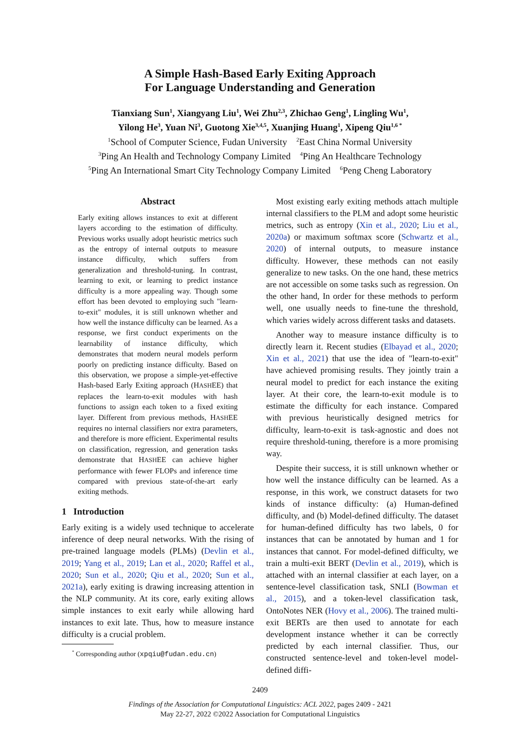A Simple Hash-Based Early Exiting Approach
For Language Understanding and Generation
Tianxiang Sun<sup>1</sup>, Xiangyang Liu<sup>1</sup>, Wei Zhu<sup>2,3</sup>, Zhichao Geng<sup>1</sup>, Lingling Wu<sup>1</sup>,
Yilong He<sup>3</sup>, Yuan Ni<sup>3</sup>, Guotong Xie<sup>3,4,5</sup>, Xuanjing Huang<sup>1</sup>, Xipeng Qiu<sup>1,6 *</sup>
<sup>1</sup> School of Computer Science, Fudan University <sup>2</sup>East China Normal University
<sup>3</sup> Ping An Health and Technology Company Limited <sup>4</sup>Ping An Healthcare Technology
<sup>5</sup> Ping An International Smart City Technology Company Limited <sup>6</sup>Peng Cheng Laboratory
Abstract
Early exiting allows instances to exit at different layers according to the estimation of difficulty. Previous works usually adopt heuristic metrics such as the entropy of internal outputs to measure instance difficulty, which suffers from generalization and threshold-tuning. In contrast, learning to exit, or learning to predict instance difficulty is a more appealing way. Though some effort has been devoted to employing such "learn-to-exit" modules, it is still unknown whether and how well the instance difficulty can be learned. As a response, we first conduct experiments on the learnability of instance difficulty, which demonstrates that modern neural models perform poorly on predicting instance difficulty. Based on this observation, we propose a simple-yet-effective Hash-based Early Exiting approach (HASHEE) that replaces the learn-to-exit modules with hash functions to assign each token to a fixed exiting layer. Different from previous methods, HASHEE requires no internal classifiers nor extra parameters, and therefore is more efficient. Experimental results on classification, regression, and generation tasks demonstrate that HASHEE can achieve higher performance with fewer FLOPs and inference time compared with previous state-of-the-art early exiting methods.
1 Introduction
Early exiting is a widely used technique to accelerate inference of deep neural networks. With the rising of pre-trained language models (PLMs) (Devlin et al., 2019; Yang et al., 2019; Lan et al., 2020; Raffel et al., 2020; Sun et al., 2020; Qiu et al., 2020; Sun et al., 2021a), early exiting is drawing increasing attention in the NLP community. At its core, early exiting allows simple instances to exit early while allowing hard instances to exit late. Thus, how to measure instance difficulty is a crucial problem.
<sup>*</sup> Corresponding author (xpqiu@fudan.edu.cn)
Most existing early exiting methods attach multiple internal classifiers to the PLM and adopt some heuristic metrics, such as entropy (Xin et al., 2020; Liu et al., 2020a) or maximum softmax score (Schwartz et al., 2020) of internal outputs, to measure instance difficulty. However, these methods can not easily generalize to new tasks. On the one hand, these metrics are not accessible on some tasks such as regression. On the other hand, In order for these methods to perform well, one usually needs to fine-tune the threshold, which varies widely across different tasks and datasets.
Another way to measure instance difficulty is to directly learn it. Recent studies (Elbayad et al., 2020; Xin et al., 2021) that use the idea of "learn-to-exit" have achieved promising results. They jointly train a neural model to predict for each instance the exiting layer. At their core, the learn-to-exit module is to estimate the difficulty for each instance. Compared with previous heuristically designed metrics for difficulty, learn-to-exit is task-agnostic and does not require threshold-tuning, therefore is a more promising way.
Despite their success, it is still unknown whether or how well the instance difficulty can be learned. As a response, in this work, we construct datasets for two kinds of instance difficulty: (a) Human-defined difficulty, and (b) Model-defined difficulty. The dataset for human-defined difficulty has two labels, 0 for instances that can be annotated by human and 1 for instances that cannot. For model-defined difficulty, we train a multi-exit BERT (Devlin et al., 2019), which is attached with an internal classifier at each layer, on a sentence-level classification task, SNLI (Bowman et al., 2015), and a token-level classification task, OntoNotes NER (Hovy et al., 2006). The trained multi-exit BERTs are then used to annotate for each development instance whether it can be correctly predicted by each internal classifier. Thus, our constructed sentence-level and token-level model-defined diffi-
2409
Findings of the Association for Computational Linguistics: ACL 2022, pages 2409 - 2421
May 22-27, 2022 ©2022 Association for Computational Linguistics